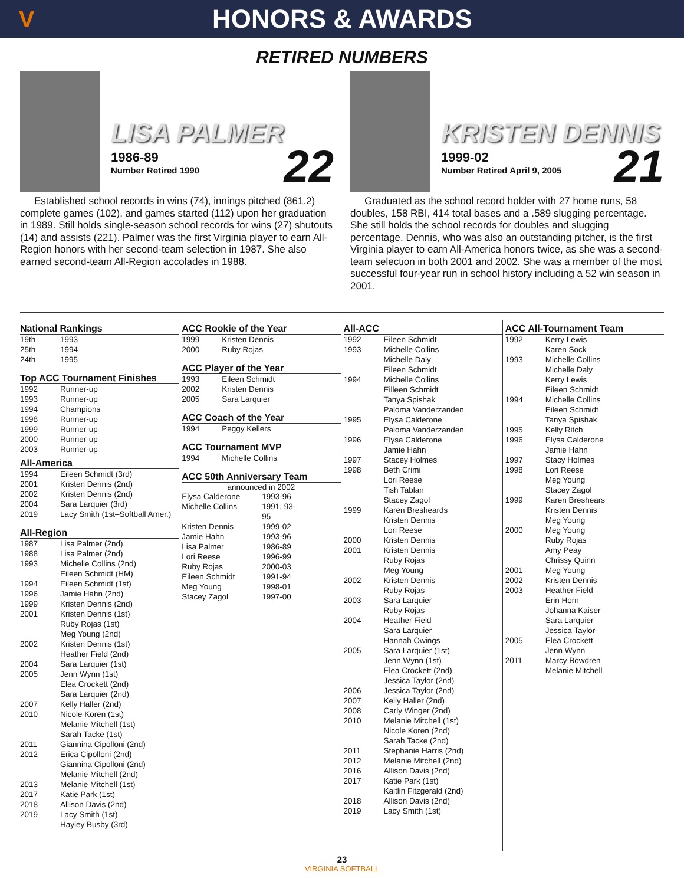V HONORS & AWARDS
RETIRED NUMBERS
LISA PALMER
1986-89
Number Retired 1990
22
Established school records in wins (74), innings pitched (861.2) complete games (102), and games started (112) upon her graduation in 1989. Still holds single-season school records for wins (27) shutouts (14) and assists (221). Palmer was the first Virginia player to earn All-Region honors with her second-team selection in 1987. She also earned second-team All-Region accolades in 1988.
KRISTEN DENNIS
1999-02
Number Retired April 9, 2005
21
Graduated as the school record holder with 27 home runs, 58 doubles, 158 RBI, 414 total bases and a .589 slugging percentage. She still holds the school records for doubles and slugging percentage. Dennis, who was also an outstanding pitcher, is the first Virginia player to earn All-America honors twice, as she was a second-team selection in both 2001 and 2002. She was a member of the most successful four-year run in school history including a 52 win season in 2001.
National Rankings
| 19th | 1993 |
| 25th | 1994 |
| 24th | 1995 |
Top ACC Tournament Finishes
| 1992 | Runner-up |
| 1993 | Runner-up |
| 1994 | Champions |
| 1998 | Runner-up |
| 1999 | Runner-up |
| 2000 | Runner-up |
| 2003 | Runner-up |
All-America
| 1994 | Eileen Schmidt (3rd) |
| 2001 | Kristen Dennis (2nd) |
| 2002 | Kristen Dennis (2nd) |
| 2004 | Sara Larquier (3rd) |
| 2019 | Lacy Smith (1st–Softball Amer.) |
All-Region
| 1987 | Lisa Palmer (2nd) |
| 1988 | Lisa Palmer (2nd) |
| 1993 | Michelle Collins (2nd) |
| | Eileen Schmidt (HM) |
| 1994 | Eileen Schmidt (1st) |
| 1996 | Jamie Hahn (2nd) |
| 1999 | Kristen Dennis (2nd) |
| 2001 | Kristen Dennis (1st) |
| | Ruby Rojas (1st) |
| | Meg Young (2nd) |
| 2002 | Kristen Dennis (1st) |
| | Heather Field (2nd) |
| 2004 | Sara Larquier (1st) |
| 2005 | Jenn Wynn (1st) |
| | Elea Crockett (2nd) |
| | Sara Larquier (2nd) |
| 2007 | Kelly Haller (2nd) |
| 2010 | Nicole Koren (1st) |
| | Melanie Mitchell (1st) |
| | Sarah Tacke (1st) |
| 2011 | Giannina Cipolloni (2nd) |
| 2012 | Erica Cipolloni (2nd) |
| | Giannina Cipolloni (2nd) |
| | Melanie Mitchell (2nd) |
| 2013 | Melanie Mitchell (1st) |
| 2017 | Katie Park (1st) |
| 2018 | Allison Davis (2nd) |
| 2019 | Lacy Smith (1st) |
| | Hayley Busby (3rd) |
ACC Rookie of the Year
| 1999 | Kristen Dennis |
| 2000 | Ruby Rojas |
ACC Player of the Year
| 1993 | Eileen Schmidt |
| 2002 | Kristen Dennis |
| 2005 | Sara Larquier |
ACC Coach of the Year
| 1994 | Peggy Kellers |
ACC Tournament MVP
| 1994 | Michelle Collins |
ACC 50th Anniversary Team
announced in 2002
| Elysa Calderone | 1993-96 |
| Michelle Collins | 1991, 93-95 |
| Kristen Dennis | 1999-02 |
| Jamie Hahn | 1993-96 |
| Lisa Palmer | 1986-89 |
| Lori Reese | 1996-99 |
| Ruby Rojas | 2000-03 |
| Eileen Schmidt | 1991-94 |
| Meg Young | 1998-01 |
| Stacey Zagol | 1997-00 |
All-ACC
| 1992 | Eileen Schmidt |
| 1993 | Michelle Collins |
| | Michelle Daly |
| | Eileen Schmidt |
| 1994 | Michelle Collins |
| | Eilleen Schmidt |
| | Tanya Spishak |
| | Paloma Vanderzanden |
| 1995 | Elysa Calderone |
| | Paloma Vanderzanden |
| 1996 | Elysa Calderone |
| | Jamie Hahn |
| 1997 | Stacey Holmes |
| 1998 | Beth Crimi |
| | Lori Reese |
| | Tish Tablan |
| | Stacey Zagol |
| 1999 | Karen Bresheards |
| | Kristen Dennis |
| | Lori Reese |
| 2000 | Kristen Dennis |
| 2001 | Kristen Dennis |
| | Ruby Rojas |
| | Meg Young |
| 2002 | Kristen Dennis |
| | Ruby Rojas |
| 2003 | Sara Larquier |
| | Ruby Rojas |
| 2004 | Heather Field |
| | Sara Larquier |
| | Hannah Owings |
| 2005 | Sara Larquier (1st) |
| | Jenn Wynn (1st) |
| | Elea Crockett (2nd) |
| | Jessica Taylor (2nd) |
| 2006 | Jessica Taylor (2nd) |
| 2007 | Kelly Haller (2nd) |
| 2008 | Carly Winger (2nd) |
| 2010 | Melanie Mitchell (1st) |
| | Nicole Koren (2nd) |
| | Sarah Tacke (2nd) |
| 2011 | Stephanie Harris (2nd) |
| 2012 | Melanie Mitchell (2nd) |
| 2016 | Allison Davis (2nd) |
| 2017 | Katie Park (1st) |
| | Kaitlin Fitzgerald (2nd) |
| 2018 | Allison Davis (2nd) |
| 2019 | Lacy Smith (1st) |
ACC All-Tournament Team
| 1992 | Kerry Lewis |
| | Karen Sock |
| 1993 | Michelle Collins |
| | Michelle Daly |
| | Kerry Lewis |
| | Eileen Schmidt |
| 1994 | Michelle Collins |
| | Eileen Schmidt |
| | Tanya Spishak |
| 1995 | Kelly Ritch |
| 1996 | Elysa Calderone |
| | Jamie Hahn |
| 1997 | Stacy Holmes |
| 1998 | Lori Reese |
| | Meg Young |
| | Stacey Zagol |
| 1999 | Karen Breshears |
| | Kristen Dennis |
| | Meg Young |
| 2000 | Meg Young |
| | Ruby Rojas |
| | Amy Peay |
| | Chrissy Quinn |
| 2001 | Meg Young |
| 2002 | Kristen Dennis |
| 2003 | Heather Field |
| | Erin Horn |
| | Johanna Kaiser |
| | Sara Larquier |
| | Jessica Taylor |
| 2005 | Elea Crockett |
| | Jenn Wynn |
| 2011 | Marcy Bowdren |
| | Melanie Mitchell |
23
VIRGINIA SOFTBALL